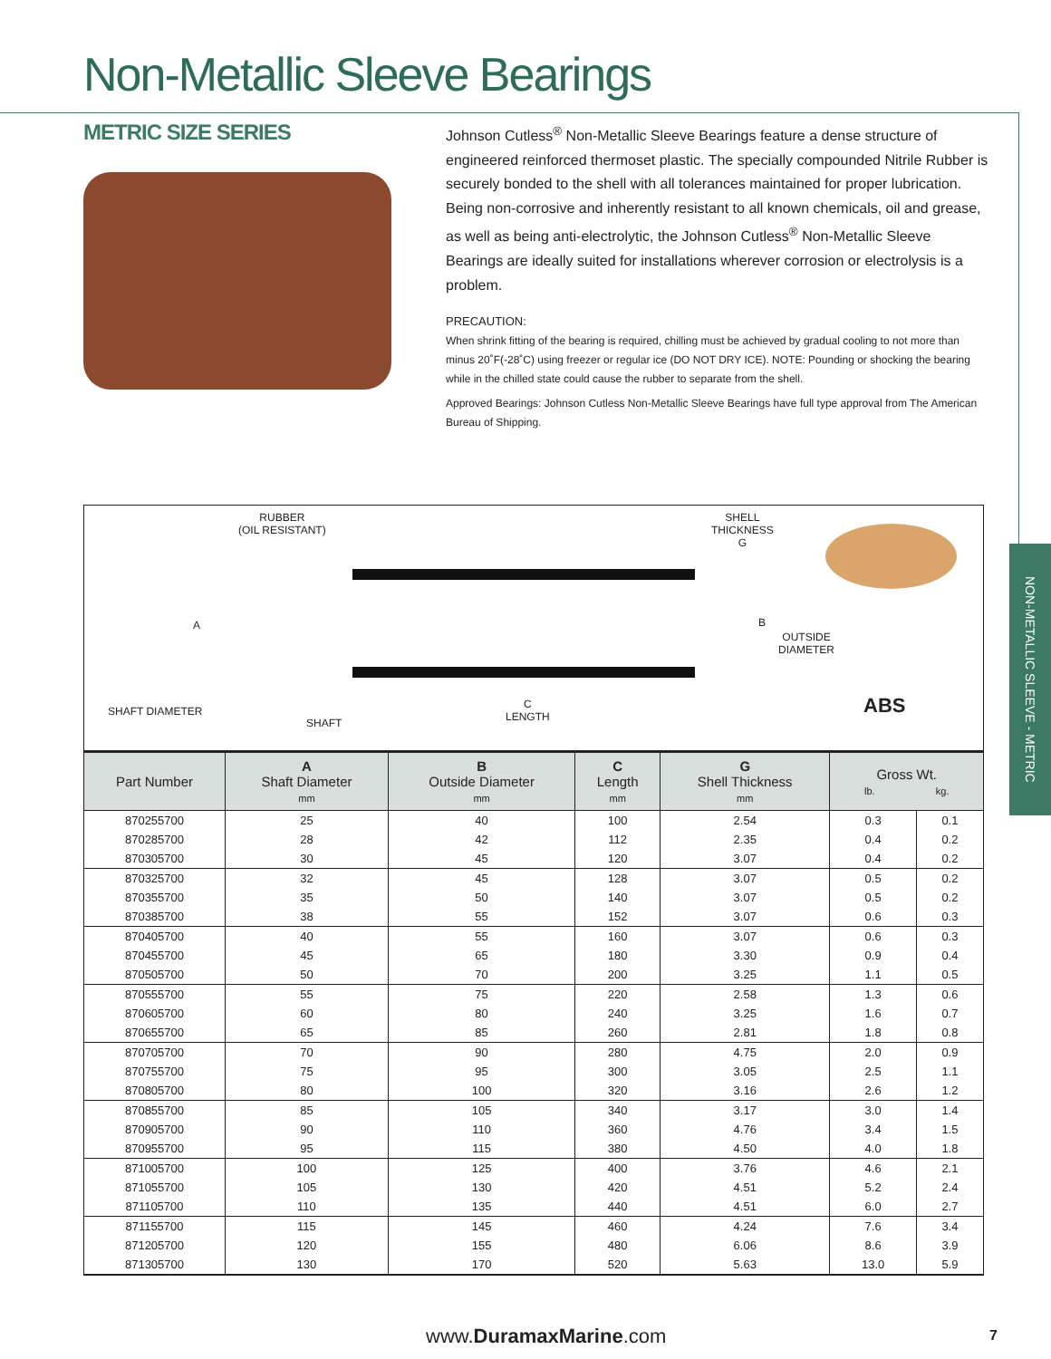Non-Metallic Sleeve Bearings
NON-METALLIC SLEEVE - METRIC
METRIC SIZE SERIES
Johnson Cutless<sup>®</sup> Non-Metallic Sleeve Bearings feature a dense structure of engineered reinforced thermoset plastic. The specially compounded Nitrile Rubber is securely bonded to the shell with all tolerances maintained for proper lubrication. Being non-corrosive and inherently resistant to all known chemicals, oil and grease, as well as being anti-electrolytic, the Johnson Cutless<sup>®</sup> Non-Metallic Sleeve Bearings are ideally suited for installations wherever corrosion or electrolysis is a problem.
PRECAUTION:
When shrink fitting of the bearing is required, chilling must be achieved by gradual cooling to not more than minus 20˚F(-28˚C) using freezer or regular ice (DO NOT DRY ICE). NOTE: Pounding or shocking the bearing while in the chilled state could cause the rubber to separate from the shell.
Approved Bearings: Johnson Cutless Non-Metallic Sleeve Bearings have full type approval from The American Bureau of Shipping.
RUBBER
(OIL RESISTANT)
SHELL
THICKNESS
G
A B
OUTSIDE
DIAMETER
SHAFT DIAMETER
SHAFT
C
LENGTH
ABS
| Part Number | A Shaft Diameter mm | B Outside Diameter mm | C Length mm | G Shell Thickness mm | Gross Wt. lb. kg. | |
| --- | --- | --- | --- | --- | --- | --- |
| 870255700 | 25 | 40 | 100 | 2.54 | 0.3 | 0.1 |
| 870285700 | 28 | 42 | 112 | 2.35 | 0.4 | 0.2 |
| 870305700 | 30 | 45 | 120 | 3.07 | 0.4 | 0.2 |
| 870325700 | 32 | 45 | 128 | 3.07 | 0.5 | 0.2 |
| 870355700 | 35 | 50 | 140 | 3.07 | 0.5 | 0.2 |
| 870385700 | 38 | 55 | 152 | 3.07 | 0.6 | 0.3 |
| 870405700 | 40 | 55 | 160 | 3.07 | 0.6 | 0.3 |
| 870455700 | 45 | 65 | 180 | 3.30 | 0.9 | 0.4 |
| 870505700 | 50 | 70 | 200 | 3.25 | 1.1 | 0.5 |
| 870555700 | 55 | 75 | 220 | 2.58 | 1.3 | 0.6 |
| 870605700 | 60 | 80 | 240 | 3.25 | 1.6 | 0.7 |
| 870655700 | 65 | 85 | 260 | 2.81 | 1.8 | 0.8 |
| 870705700 | 70 | 90 | 280 | 4.75 | 2.0 | 0.9 |
| 870755700 | 75 | 95 | 300 | 3.05 | 2.5 | 1.1 |
| 870805700 | 80 | 100 | 320 | 3.16 | 2.6 | 1.2 |
| 870855700 | 85 | 105 | 340 | 3.17 | 3.0 | 1.4 |
| 870905700 | 90 | 110 | 360 | 4.76 | 3.4 | 1.5 |
| 870955700 | 95 | 115 | 380 | 4.50 | 4.0 | 1.8 |
| 871005700 | 100 | 125 | 400 | 3.76 | 4.6 | 2.1 |
| 871055700 | 105 | 130 | 420 | 4.51 | 5.2 | 2.4 |
| 871105700 | 110 | 135 | 440 | 4.51 | 6.0 | 2.7 |
| 871155700 | 115 | 145 | 460 | 4.24 | 7.6 | 3.4 |
| 871205700 | 120 | 155 | 480 | 6.06 | 8.6 | 3.9 |
| 871305700 | 130 | 170 | 520 | 5.63 | 13.0 | 5.9 |
www.DuramaxMarine.com 7